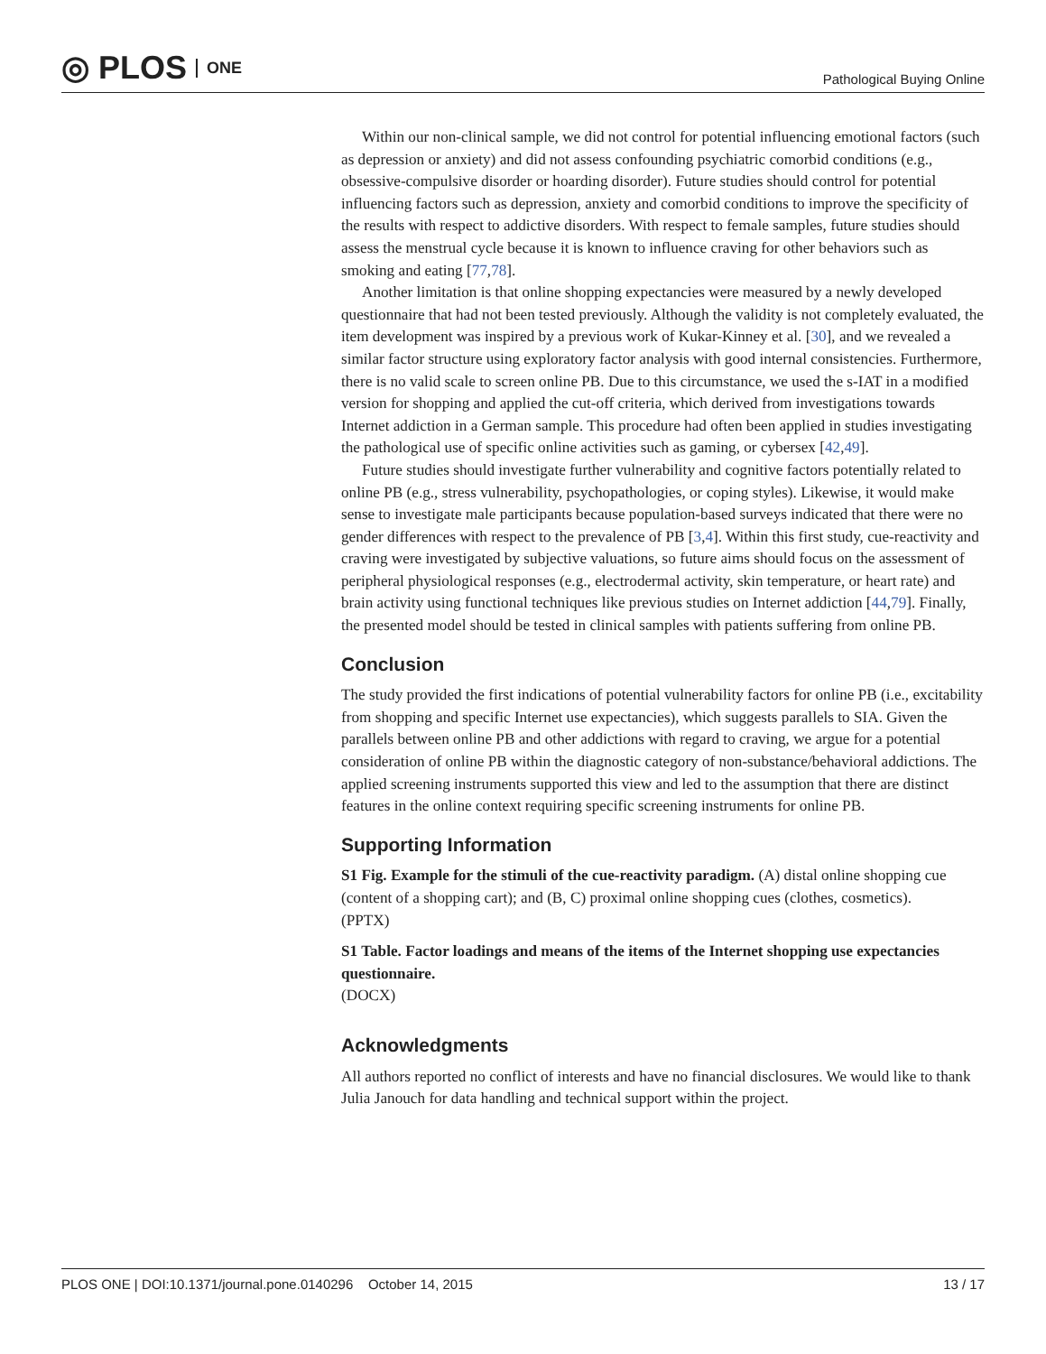◎ PLOS ONE
Pathological Buying Online
Within our non-clinical sample, we did not control for potential influencing emotional factors (such as depression or anxiety) and did not assess confounding psychiatric comorbid conditions (e.g., obsessive-compulsive disorder or hoarding disorder). Future studies should control for potential influencing factors such as depression, anxiety and comorbid conditions to improve the specificity of the results with respect to addictive disorders. With respect to female samples, future studies should assess the menstrual cycle because it is known to influence craving for other behaviors such as smoking and eating [77,78].
Another limitation is that online shopping expectancies were measured by a newly developed questionnaire that had not been tested previously. Although the validity is not completely evaluated, the item development was inspired by a previous work of Kukar-Kinney et al. [30], and we revealed a similar factor structure using exploratory factor analysis with good internal consistencies. Furthermore, there is no valid scale to screen online PB. Due to this circumstance, we used the s-IAT in a modified version for shopping and applied the cut-off criteria, which derived from investigations towards Internet addiction in a German sample. This procedure had often been applied in studies investigating the pathological use of specific online activities such as gaming, or cybersex [42,49].
Future studies should investigate further vulnerability and cognitive factors potentially related to online PB (e.g., stress vulnerability, psychopathologies, or coping styles). Likewise, it would make sense to investigate male participants because population-based surveys indicated that there were no gender differences with respect to the prevalence of PB [3,4]. Within this first study, cue-reactivity and craving were investigated by subjective valuations, so future aims should focus on the assessment of peripheral physiological responses (e.g., electrodermal activity, skin temperature, or heart rate) and brain activity using functional techniques like previous studies on Internet addiction [44,79]. Finally, the presented model should be tested in clinical samples with patients suffering from online PB.
Conclusion
The study provided the first indications of potential vulnerability factors for online PB (i.e., excitability from shopping and specific Internet use expectancies), which suggests parallels to SIA. Given the parallels between online PB and other addictions with regard to craving, we argue for a potential consideration of online PB within the diagnostic category of non-substance/behavioral addictions. The applied screening instruments supported this view and led to the assumption that there are distinct features in the online context requiring specific screening instruments for online PB.
Supporting Information
S1 Fig. Example for the stimuli of the cue-reactivity paradigm. (A) distal online shopping cue (content of a shopping cart); and (B, C) proximal online shopping cues (clothes, cosmetics).
(PPTX)
S1 Table. Factor loadings and means of the items of the Internet shopping use expectancies questionnaire.
(DOCX)
Acknowledgments
All authors reported no conflict of interests and have no financial disclosures. We would like to thank Julia Janouch for data handling and technical support within the project.
PLOS ONE | DOI:10.1371/journal.pone.0140296 October 14, 2015 13 / 17